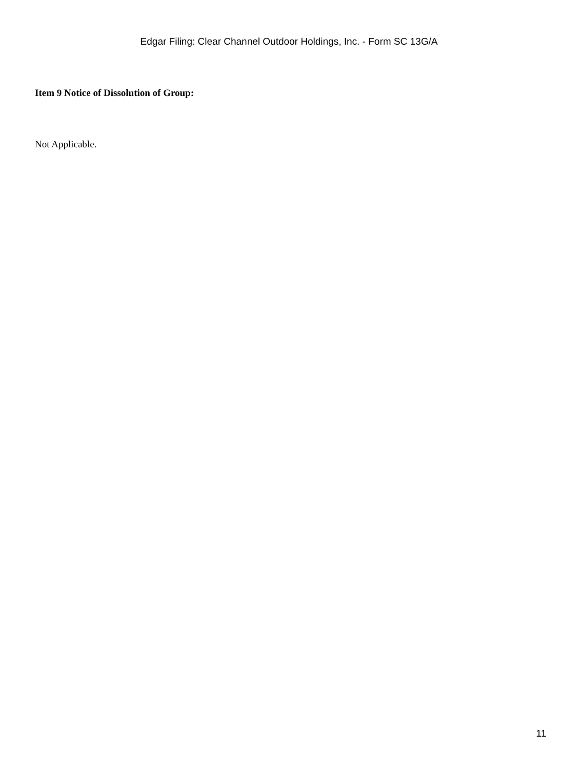Edgar Filing: Clear Channel Outdoor Holdings, Inc. - Form SC 13G/A
Item 9 Notice of Dissolution of Group:
Not Applicable.
11